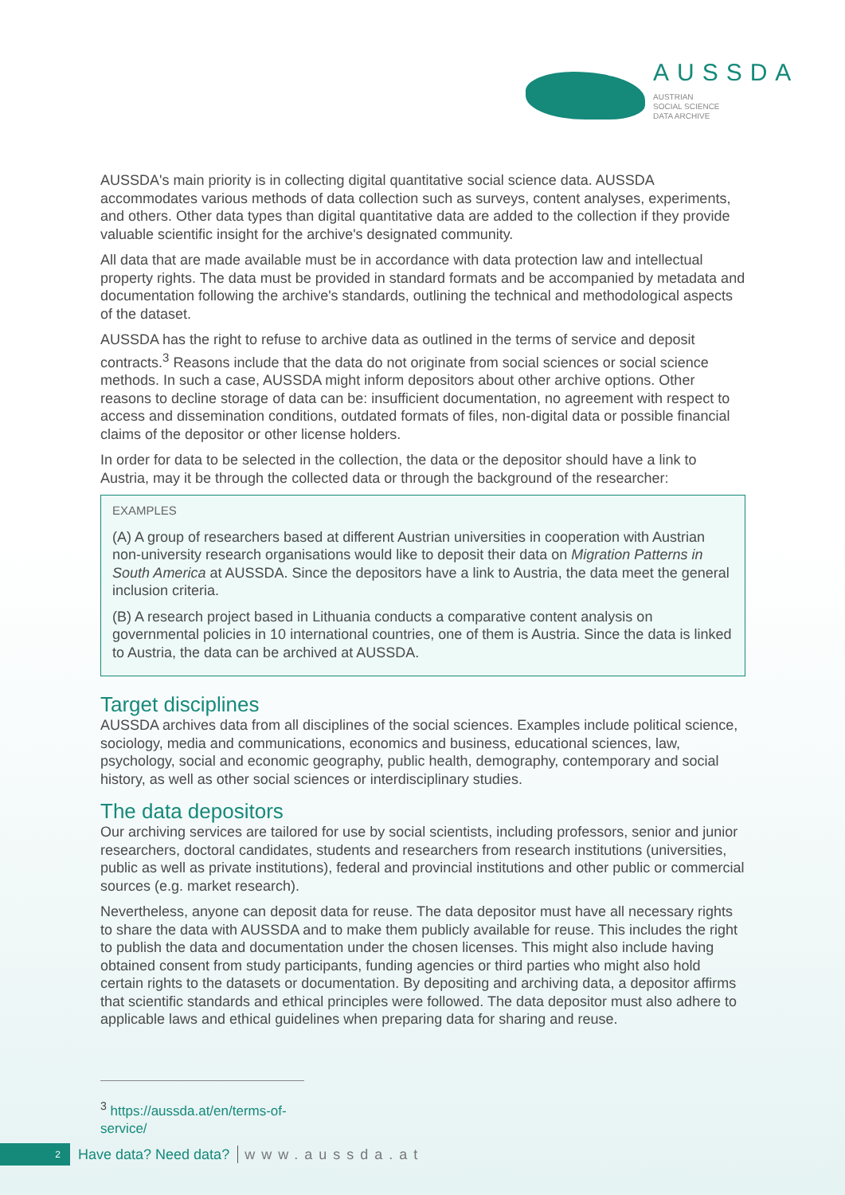AUSSDA
AUSTRIAN
SOCIAL SCIENCE
DATA ARCHIVE
AUSSDA's main priority is in collecting digital quantitative social science data. AUSSDA accommodates various methods of data collection such as surveys, content analyses, experiments, and others. Other data types than digital quantitative data are added to the collection if they provide valuable scientific insight for the archive's designated community.
All data that are made available must be in accordance with data protection law and intellectual property rights. The data must be provided in standard formats and be accompanied by metadata and documentation following the archive's standards, outlining the technical and methodological aspects of the dataset.
AUSSDA has the right to refuse to archive data as outlined in the terms of service and deposit contracts.<sup>3</sup> Reasons include that the data do not originate from social sciences or social science methods. In such a case, AUSSDA might inform depositors about other archive options. Other reasons to decline storage of data can be: insufficient documentation, no agreement with respect to access and dissemination conditions, outdated formats of files, non-digital data or possible financial claims of the depositor or other license holders.
In order for data to be selected in the collection, the data or the depositor should have a link to Austria, may it be through the collected data or through the background of the researcher:
EXAMPLES
(A) A group of researchers based at different Austrian universities in cooperation with Austrian non-university research organisations would like to deposit their data on Migration Patterns in South America at AUSSDA. Since the depositors have a link to Austria, the data meet the general inclusion criteria.
(B) A research project based in Lithuania conducts a comparative content analysis on governmental policies in 10 international countries, one of them is Austria. Since the data is linked to Austria, the data can be archived at AUSSDA.
Target disciplines
AUSSDA archives data from all disciplines of the social sciences. Examples include political science, sociology, media and communications, economics and business, educational sciences, law, psychology, social and economic geography, public health, demography, contemporary and social history, as well as other social sciences or interdisciplinary studies.
The data depositors
Our archiving services are tailored for use by social scientists, including professors, senior and junior researchers, doctoral candidates, students and researchers from research institutions (universities, public as well as private institutions), federal and provincial institutions and other public or commercial sources (e.g. market research).
Nevertheless, anyone can deposit data for reuse. The data depositor must have all necessary rights to share the data with AUSSDA and to make them publicly available for reuse. This includes the right to publish the data and documentation under the chosen licenses. This might also include having obtained consent from study participants, funding agencies or third parties who might also hold certain rights to the datasets or documentation. By depositing and archiving data, a depositor affirms that scientific standards and ethical principles were followed. The data depositor must also adhere to applicable laws and ethical guidelines when preparing data for sharing and reuse.
<sup>3</sup> https://aussda.at/en/terms-of-service/
2
Have data? Need data? www.aussda.at